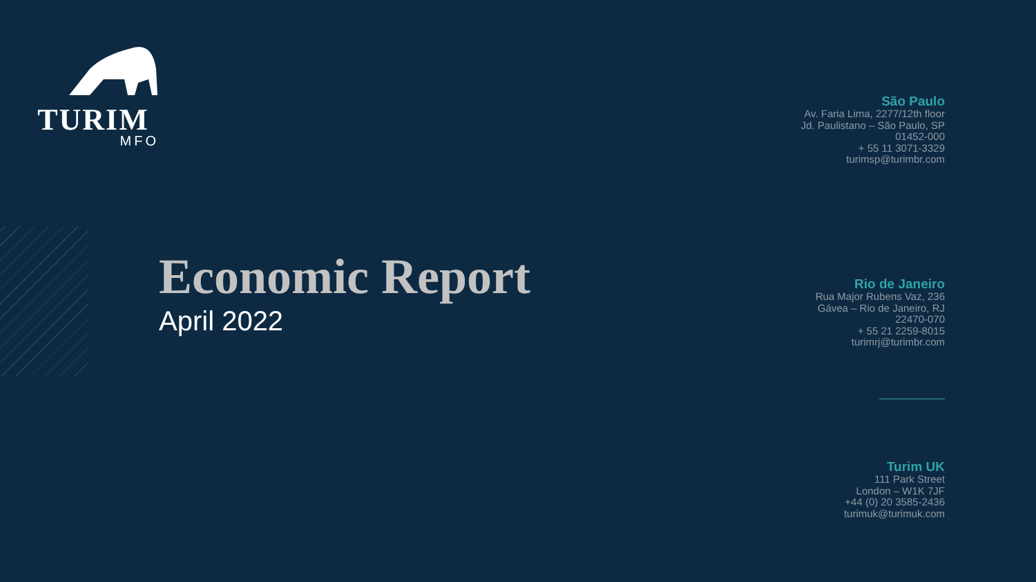TURIM
MFO
Economic Report
April 2022
São Paulo
Av. Faria Lima, 2277/12th floor
Jd. Paulistano – São Paulo, SP
01452-000
+ 55 11 3071-3329
turimsp@turimbr.com
Rio de Janeiro
Rua Major Rubens Vaz, 236
Gávea – Rio de Janeiro, RJ
22470-070
+ 55 21 2259-8015
turimrj@turimbr.com
Turim UK
111 Park Street
London – W1K 7JF
+44 (0) 20 3585-2436
turimuk@turimuk.com